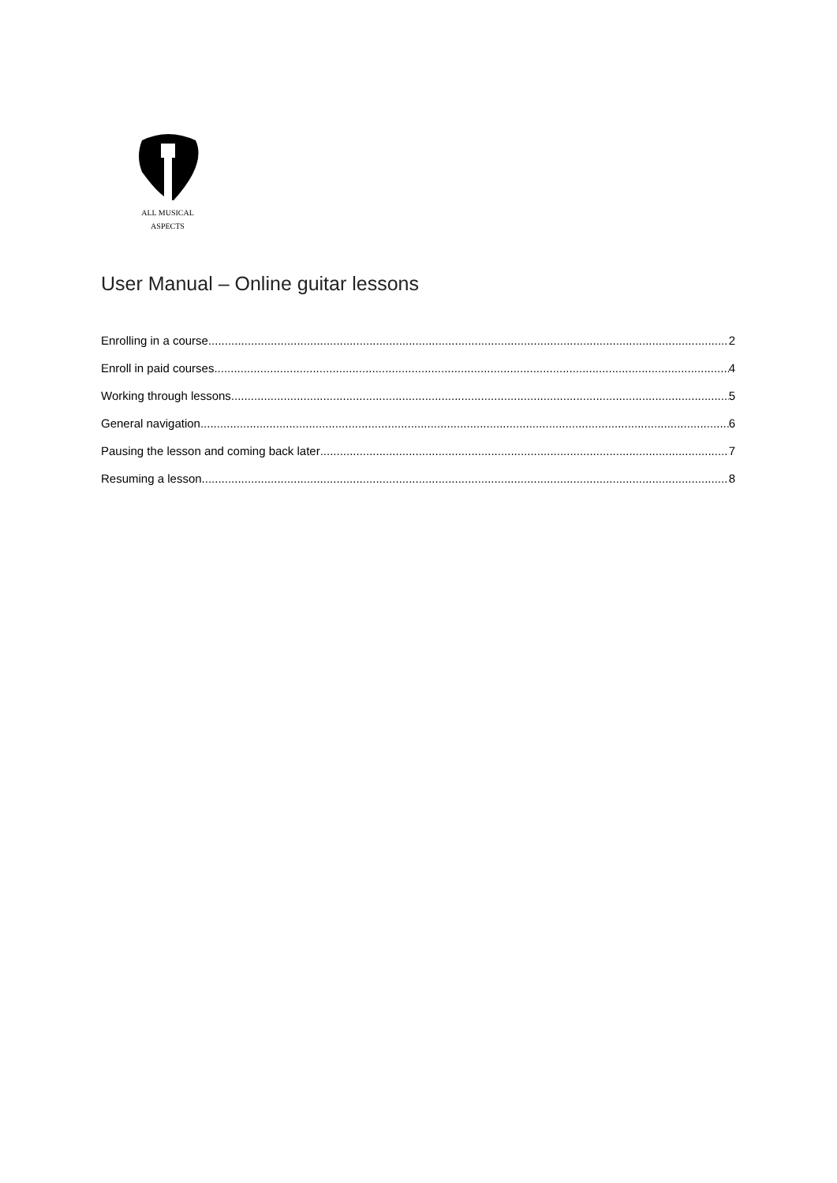ALL MUSICAL
ASPECTS
User Manual – Online guitar lessons
Enrolling in a course 2
Enroll in paid courses 4
Working through lessons 5
General navigation 6
Pausing the lesson and coming back later 7
Resuming a lesson 8